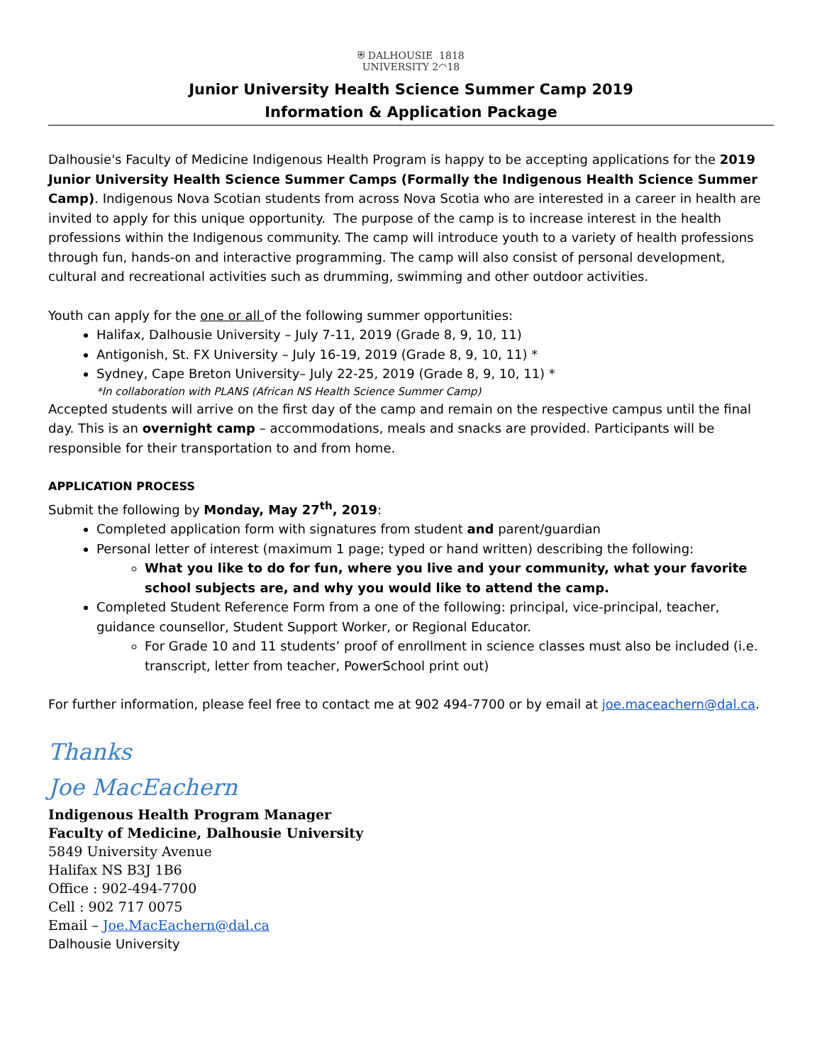⛨ DALHOUSIE 1818
UNIVERSITY 2◠18
Junior University Health Science Summer Camp 2019
Information & Application Package
Dalhousie's Faculty of Medicine Indigenous Health Program is happy to be accepting applications for the 2019 Junior University Health Science Summer Camps (Formally the Indigenous Health Science Summer Camp). Indigenous Nova Scotian students from across Nova Scotia who are interested in a career in health are invited to apply for this unique opportunity. The purpose of the camp is to increase interest in the health professions within the Indigenous community. The camp will introduce youth to a variety of health professions through fun, hands-on and interactive programming. The camp will also consist of personal development, cultural and recreational activities such as drumming, swimming and other outdoor activities.
Youth can apply for the one or all of the following summer opportunities:
Halifax, Dalhousie University – July 7-11, 2019 (Grade 8, 9, 10, 11)
Antigonish, St. FX University – July 16-19, 2019 (Grade 8, 9, 10, 11) *
Sydney, Cape Breton University– July 22-25, 2019 (Grade 8, 9, 10, 11) *
*In collaboration with PLANS (African NS Health Science Summer Camp)
Accepted students will arrive on the first day of the camp and remain on the respective campus until the final day. This is an overnight camp – accommodations, meals and snacks are provided. Participants will be responsible for their transportation to and from home.
APPLICATION PROCESS
Submit the following by Monday, May 27<sup>th</sup>, 2019:
Completed application form with signatures from student and parent/guardian
Personal letter of interest (maximum 1 page; typed or hand written) describing the following:
What you like to do for fun, where you live and your community, what your favorite school subjects are, and why you would like to attend the camp.
Completed Student Reference Form from a one of the following: principal, vice-principal, teacher, guidance counsellor, Student Support Worker, or Regional Educator.
For Grade 10 and 11 students’ proof of enrollment in science classes must also be included (i.e. transcript, letter from teacher, PowerSchool print out)
For further information, please feel free to contact me at 902 494-7700 or by email at joe.maceachern@dal.ca.
Thanks
Joe MacEachern
Indigenous Health Program Manager
Faculty of Medicine, Dalhousie University
5849 University Avenue
Halifax NS B3J 1B6
Office : 902-494-7700
Cell : 902 717 0075
Email – Joe.MacEachern@dal.ca
Dalhousie University